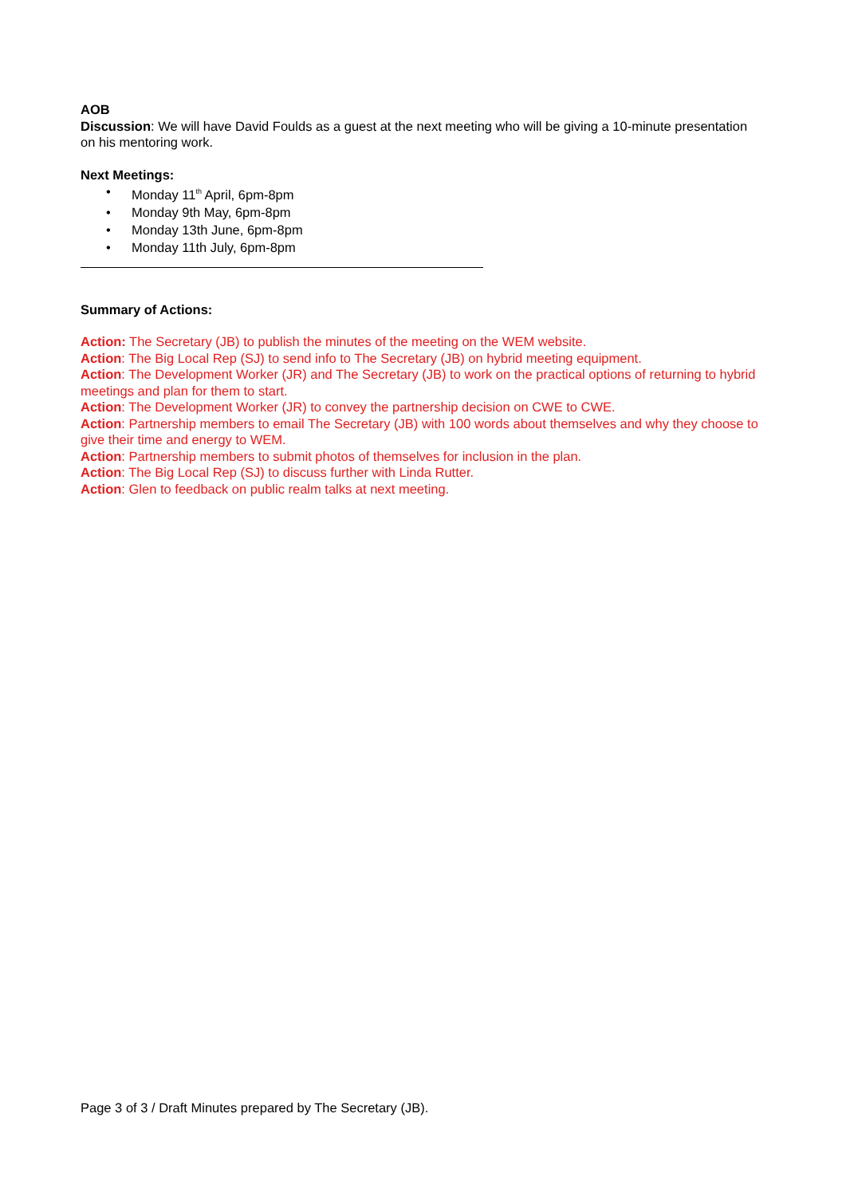AOB
Discussion: We will have David Foulds as a guest at the next meeting who will be giving a 10-minute presentation on his mentoring work.
Next Meetings:
• Monday 11<sup>th</sup> April, 6pm-8pm
• Monday 9th May, 6pm-8pm
• Monday 13th June, 6pm-8pm
• Monday 11th July, 6pm-8pm
Summary of Actions:
Action: The Secretary (JB) to publish the minutes of the meeting on the WEM website.
Action: The Big Local Rep (SJ) to send info to The Secretary (JB) on hybrid meeting equipment.
Action: The Development Worker (JR) and The Secretary (JB) to work on the practical options of returning to hybrid meetings and plan for them to start.
Action: The Development Worker (JR) to convey the partnership decision on CWE to CWE.
Action: Partnership members to email The Secretary (JB) with 100 words about themselves and why they choose to give their time and energy to WEM.
Action: Partnership members to submit photos of themselves for inclusion in the plan.
Action: The Big Local Rep (SJ) to discuss further with Linda Rutter.
Action: Glen to feedback on public realm talks at next meeting.
Page 3 of 3 / Draft Minutes prepared by The Secretary (JB).